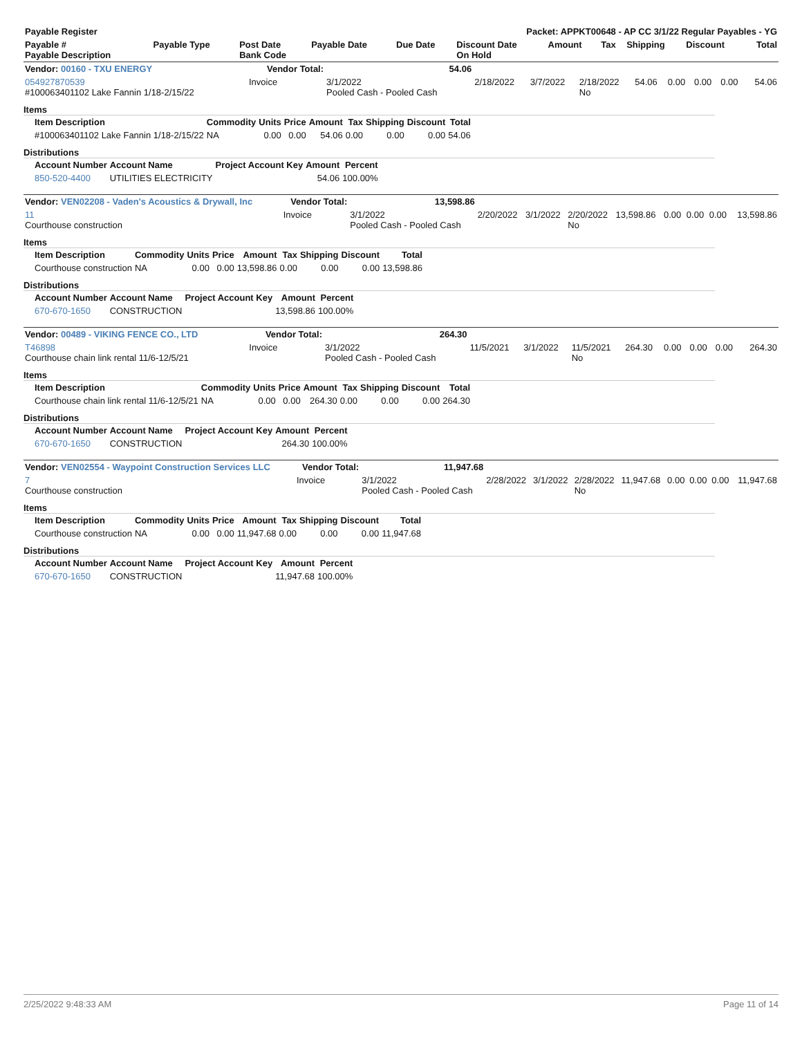| Payable Register | Packet: APPKT00648 - AP CC 3/1/22 Regular Payables - YG |
| --- | --- |
| Payable # Payable Description | Payable Type | Post Date Bank Code | Payable Date | Due Date | Discount Date On Hold | Amount | Tax | Shipping | Discount | Total |
| --- | --- | --- | --- | --- | --- | --- | --- | --- | --- | --- |
| Vendor: 00160 - TXU ENERGY | Vendor Total: | 54.06 | | | | | | | | |
| --- | --- | --- | --- | --- | --- | --- | --- | --- | --- | --- |
| 054927870539 #100063401102 Lake Fannin 1/18-2/15/22 | Invoice | 3/1/2022 Pooled Cash - Pooled Cash | 2/18/2022 | 3/7/2022 | 2/18/2022 No | 54.06 | 0.00 | 0.00 | 0.00 | 54.06 |
Items
| Item Description | Commodity | Units | Price | Amount | Tax | Shipping | Discount | Total |
| --- | --- | --- | --- | --- | --- | --- | --- | --- |
| #100063401102 Lake Fannin 1/18-2/15/22 | NA | 0.00 | 0.00 | 54.06 | 0.00 | 0.00 | 0.00 | 54.06 |
Distributions
| Account Number | Account Name | Project Account Key | Amount | Percent |
| --- | --- | --- | --- | --- |
| 850-520-4400 | UTILITIES ELECTRICITY | | 54.06 | 100.00% |
| Vendor: VEN02208 - Vaden's Acoustics & Drywall, Inc | Vendor Total: | 13,598.86 | | | | | | | | |
| --- | --- | --- | --- | --- | --- | --- | --- | --- | --- | --- |
| 11 Courthouse construction | Invoice | 3/1/2022 Pooled Cash - Pooled Cash | 2/20/2022 | 3/1/2022 | 2/20/2022 No | 13,598.86 | 0.00 | 0.00 | 0.00 | 13,598.86 |
Items
| Item Description | Commodity | Units | Price | Amount | Tax | Shipping | Discount | Total |
| --- | --- | --- | --- | --- | --- | --- | --- | --- |
| Courthouse construction | NA | 0.00 | 0.00 | 13,598.86 | 0.00 | 0.00 | 0.00 | 13,598.86 |
Distributions
| Account Number | Account Name | Project Account Key | Amount | Percent |
| --- | --- | --- | --- | --- |
| 670-670-1650 | CONSTRUCTION | | 13,598.86 | 100.00% |
| Vendor: 00489 - VIKING FENCE CO., LTD | Vendor Total: | 264.30 | | | | | | | | |
| --- | --- | --- | --- | --- | --- | --- | --- | --- | --- | --- |
| T46898 Courthouse chain link rental 11/6-12/5/21 | Invoice | 3/1/2022 Pooled Cash - Pooled Cash | 11/5/2021 | 3/1/2022 | 11/5/2021 No | 264.30 | 0.00 | 0.00 | 0.00 | 264.30 |
Items
| Item Description | Commodity | Units | Price | Amount | Tax | Shipping | Discount | Total |
| --- | --- | --- | --- | --- | --- | --- | --- | --- |
| Courthouse chain link rental 11/6-12/5/21 | NA | 0.00 | 0.00 | 264.30 | 0.00 | 0.00 | 0.00 | 264.30 |
Distributions
| Account Number | Account Name | Project Account Key | Amount | Percent |
| --- | --- | --- | --- | --- |
| 670-670-1650 | CONSTRUCTION | | 264.30 | 100.00% |
| Vendor: VEN02554 - Waypoint Construction Services LLC | Vendor Total: | 11,947.68 | | | | | | | | |
| --- | --- | --- | --- | --- | --- | --- | --- | --- | --- | --- |
| 7 Courthouse construction | Invoice | 3/1/2022 Pooled Cash - Pooled Cash | 2/28/2022 | 3/1/2022 | 2/28/2022 No | 11,947.68 | 0.00 | 0.00 | 0.00 | 11,947.68 |
Items
| Item Description | Commodity | Units | Price | Amount | Tax | Shipping | Discount | Total |
| --- | --- | --- | --- | --- | --- | --- | --- | --- |
| Courthouse construction | NA | 0.00 | 0.00 | 11,947.68 | 0.00 | 0.00 | 0.00 | 11,947.68 |
Distributions
| Account Number | Account Name | Project Account Key | Amount | Percent |
| --- | --- | --- | --- | --- |
| 670-670-1650 | CONSTRUCTION | | 11,947.68 | 100.00% |
2/25/2022 9:48:33 AM Page 11 of 14